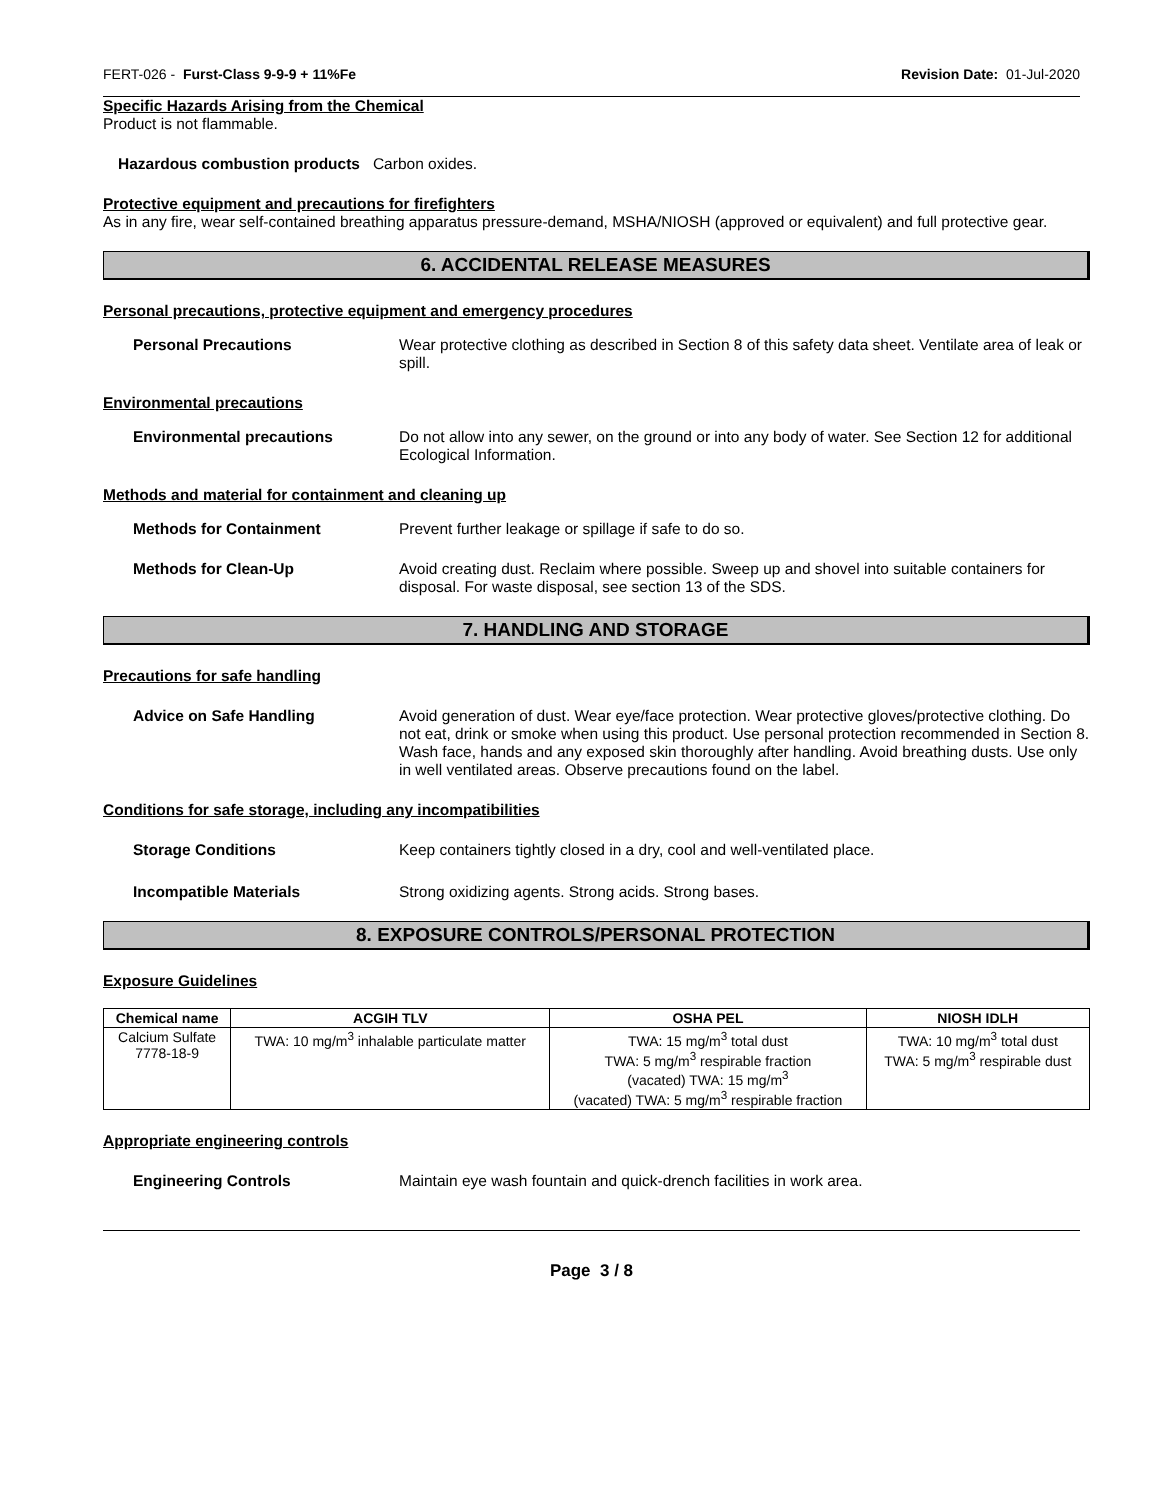FERT-026 - Furst-Class 9-9-9 + 11%Fe Revision Date: 01-Jul-2020
Specific Hazards Arising from the Chemical
Product is not flammable.
Hazardous combustion products Carbon oxides.
Protective equipment and precautions for firefighters
As in any fire, wear self-contained breathing apparatus pressure-demand, MSHA/NIOSH (approved or equivalent) and full protective gear.
6. ACCIDENTAL RELEASE MEASURES
Personal precautions, protective equipment and emergency procedures
Personal Precautions Wear protective clothing as described in Section 8 of this safety data sheet. Ventilate area of leak or spill.
Environmental precautions
Environmental precautions Do not allow into any sewer, on the ground or into any body of water. See Section 12 for additional Ecological Information.
Methods and material for containment and cleaning up
Methods for Containment Prevent further leakage or spillage if safe to do so.
Methods for Clean-Up Avoid creating dust. Reclaim where possible. Sweep up and shovel into suitable containers for disposal. For waste disposal, see section 13 of the SDS.
7. HANDLING AND STORAGE
Precautions for safe handling
Advice on Safe Handling Avoid generation of dust. Wear eye/face protection. Wear protective gloves/protective clothing. Do not eat, drink or smoke when using this product. Use personal protection recommended in Section 8. Wash face, hands and any exposed skin thoroughly after handling. Avoid breathing dusts. Use only in well ventilated areas. Observe precautions found on the label.
Conditions for safe storage, including any incompatibilities
Storage Conditions Keep containers tightly closed in a dry, cool and well-ventilated place.
Incompatible Materials Strong oxidizing agents. Strong acids. Strong bases.
8. EXPOSURE CONTROLS/PERSONAL PROTECTION
Exposure Guidelines
| Chemical name | ACGIH TLV | OSHA PEL | NIOSH IDLH |
| --- | --- | --- | --- |
| Calcium Sulfate 7778-18-9 | TWA: 10 mg/m<sup>3</sup> inhalable particulate matter | TWA: 15 mg/m<sup>3</sup> total dust TWA: 5 mg/m<sup>3</sup> respirable fraction (vacated) TWA: 15 mg/m<sup>3</sup> (vacated) TWA: 5 mg/m<sup>3</sup> respirable fraction | TWA: 10 mg/m<sup>3</sup> total dust TWA: 5 mg/m<sup>3</sup> respirable dust |
Appropriate engineering controls
Engineering Controls Maintain eye wash fountain and quick-drench facilities in work area.
Page 3 / 8